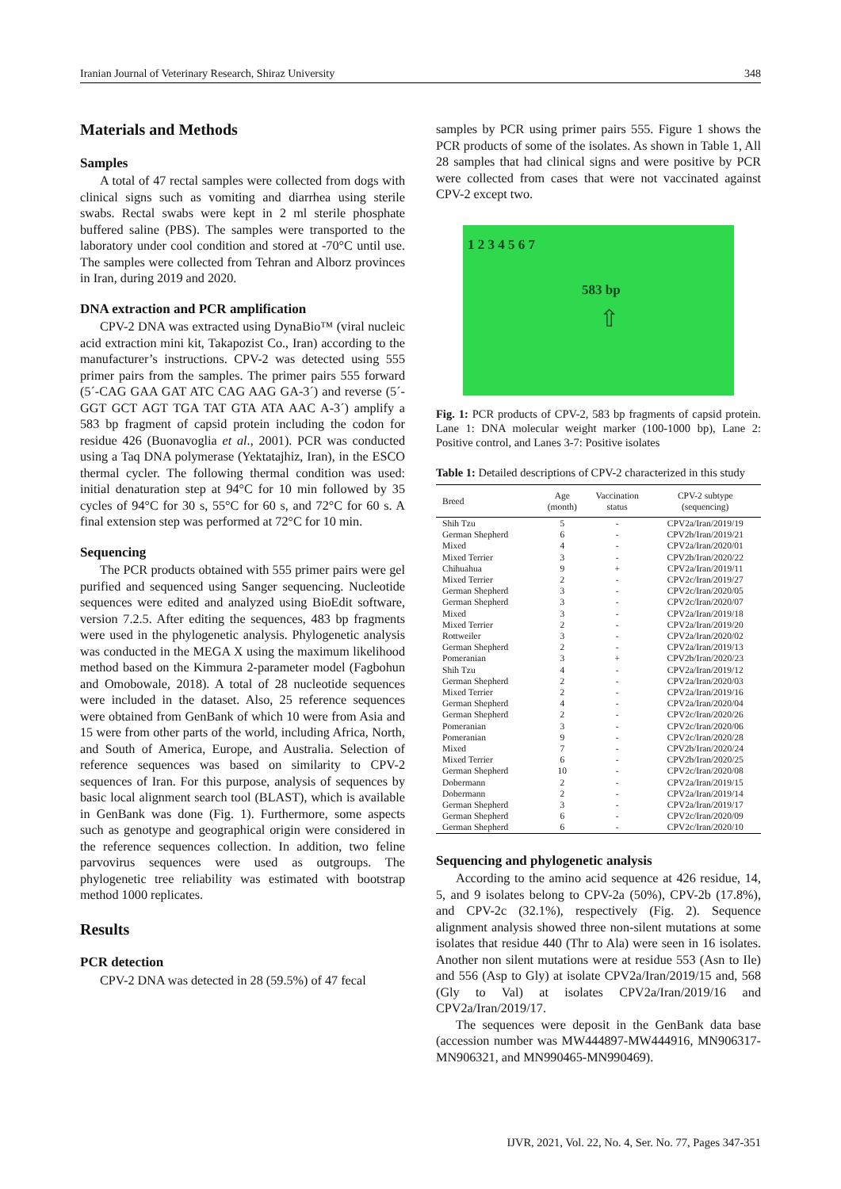Iranian Journal of Veterinary Research, Shiraz University 348
Materials and Methods
Samples
A total of 47 rectal samples were collected from dogs with clinical signs such as vomiting and diarrhea using sterile swabs. Rectal swabs were kept in 2 ml sterile phosphate buffered saline (PBS). The samples were transported to the laboratory under cool condition and stored at -70°C until use. The samples were collected from Tehran and Alborz provinces in Iran, during 2019 and 2020.
DNA extraction and PCR amplification
CPV-2 DNA was extracted using DynaBio™ (viral nucleic acid extraction mini kit, Takapozist Co., Iran) according to the manufacturer’s instructions. CPV-2 was detected using 555 primer pairs from the samples. The primer pairs 555 forward (5´-CAG GAA GAT ATC CAG AAG GA-3´) and reverse (5´-GGT GCT AGT TGA TAT GTA ATA AAC A-3´) amplify a 583 bp fragment of capsid protein including the codon for residue 426 (Buonavoglia et al., 2001). PCR was conducted using a Taq DNA polymerase (Yektatajhiz, Iran), in the ESCO thermal cycler. The following thermal condition was used: initial denaturation step at 94°C for 10 min followed by 35 cycles of 94°C for 30 s, 55°C for 60 s, and 72°C for 60 s. A final extension step was performed at 72°C for 10 min.
Sequencing
The PCR products obtained with 555 primer pairs were gel purified and sequenced using Sanger sequencing. Nucleotide sequences were edited and analyzed using BioEdit software, version 7.2.5. After editing the sequences, 483 bp fragments were used in the phylogenetic analysis. Phylogenetic analysis was conducted in the MEGA X using the maximum likelihood method based on the Kimmura 2-parameter model (Fagbohun and Omobowale, 2018). A total of 28 nucleotide sequences were included in the dataset. Also, 25 reference sequences were obtained from GenBank of which 10 were from Asia and 15 were from other parts of the world, including Africa, North, and South of America, Europe, and Australia. Selection of reference sequences was based on similarity to CPV-2 sequences of Iran. For this purpose, analysis of sequences by basic local alignment search tool (BLAST), which is available in GenBank was done (Fig. 1). Furthermore, some aspects such as genotype and geographical origin were considered in the reference sequences collection. In addition, two feline parvovirus sequences were used as outgroups. The phylogenetic tree reliability was estimated with bootstrap method 1000 replicates.
Results
PCR detection
CPV-2 DNA was detected in 28 (59.5%) of 47 fecal
samples by PCR using primer pairs 555. Figure 1 shows the PCR products of some of the isolates. As shown in Table 1, All 28 samples that had clinical signs and were positive by PCR were collected from cases that were not vaccinated against CPV-2 except two.
1 2 3 4 5 6 7
583 bp
⇧
Fig. 1: PCR products of CPV-2, 583 bp fragments of capsid protein. Lane 1: DNA molecular weight marker (100-1000 bp), Lane 2: Positive control, and Lanes 3-7: Positive isolates
Table 1: Detailed descriptions of CPV-2 characterized in this study
| Breed | Age (month) | Vaccination status | CPV-2 subtype (sequencing) |
| --- | --- | --- | --- |
| Shih Tzu | 5 | - | CPV2a/Iran/2019/19 |
| German Shepherd | 6 | - | CPV2b/Iran/2019/21 |
| Mixed | 4 | - | CPV2a/Iran/2020/01 |
| Mixed Terrier | 3 | - | CPV2b/Iran/2020/22 |
| Chihuahua | 9 | + | CPV2a/Iran/2019/11 |
| Mixed Terrier | 2 | - | CPV2c/Iran/2019/27 |
| German Shepherd | 3 | - | CPV2c/Iran/2020/05 |
| German Shepherd | 3 | - | CPV2c/Iran/2020/07 |
| Mixed | 3 | - | CPV2a/Iran/2019/18 |
| Mixed Terrier | 2 | - | CPV2a/Iran/2019/20 |
| Rottweiler | 3 | - | CPV2a/Iran/2020/02 |
| German Shepherd | 2 | - | CPV2a/Iran/2019/13 |
| Pomeranian | 3 | + | CPV2b/Iran/2020/23 |
| Shih Tzu | 4 | - | CPV2a/Iran/2019/12 |
| German Shepherd | 2 | - | CPV2a/Iran/2020/03 |
| Mixed Terrier | 2 | - | CPV2a/Iran/2019/16 |
| German Shepherd | 4 | - | CPV2a/Iran/2020/04 |
| German Shepherd | 2 | - | CPV2c/Iran/2020/26 |
| Pomeranian | 3 | - | CPV2c/Iran/2020/06 |
| Pomeranian | 9 | - | CPV2c/Iran/2020/28 |
| Mixed | 7 | - | CPV2b/Iran/2020/24 |
| Mixed Terrier | 6 | - | CPV2b/Iran/2020/25 |
| German Shepherd | 10 | - | CPV2c/Iran/2020/08 |
| Dobermann | 2 | - | CPV2a/Iran/2019/15 |
| Dobermann | 2 | - | CPV2a/Iran/2019/14 |
| German Shepherd | 3 | - | CPV2a/Iran/2019/17 |
| German Shepherd | 6 | - | CPV2c/Iran/2020/09 |
| German Shepherd | 6 | - | CPV2c/Iran/2020/10 |
Sequencing and phylogenetic analysis
According to the amino acid sequence at 426 residue, 14, 5, and 9 isolates belong to CPV-2a (50%), CPV-2b (17.8%), and CPV-2c (32.1%), respectively (Fig. 2). Sequence alignment analysis showed three non-silent mutations at some isolates that residue 440 (Thr to Ala) were seen in 16 isolates. Another non silent mutations were at residue 553 (Asn to Ile) and 556 (Asp to Gly) at isolate CPV2a/Iran/2019/15 and, 568 (Gly to Val) at isolates CPV2a/Iran/2019/16 and CPV2a/Iran/2019/17.
The sequences were deposit in the GenBank data base (accession number was MW444897-MW444916, MN906317-MN906321, and MN990465-MN990469).
IJVR, 2021, Vol. 22, No. 4, Ser. No. 77, Pages 347-351